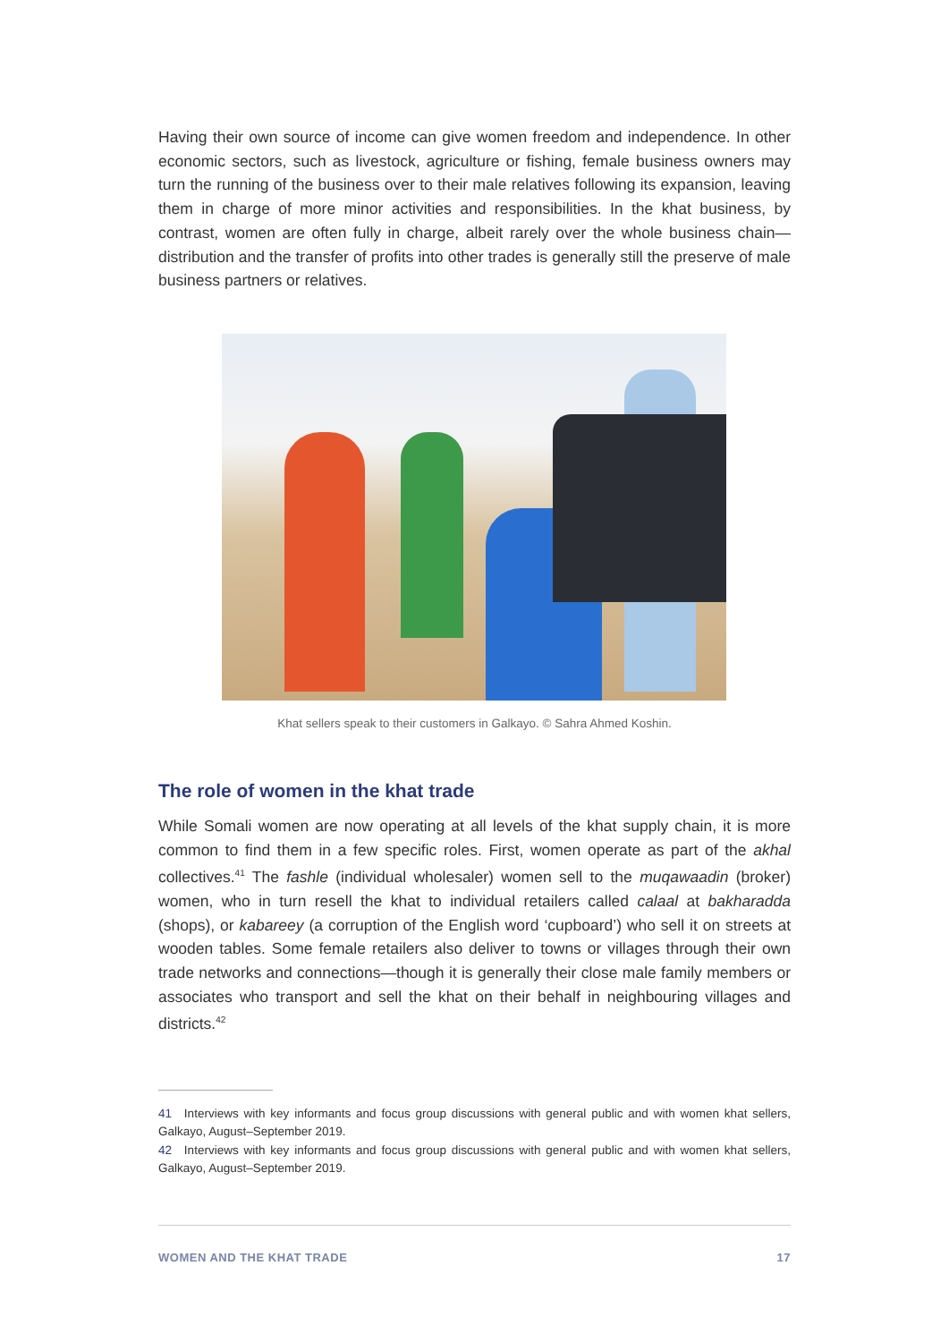Having their own source of income can give women freedom and independence. In other economic sectors, such as livestock, agriculture or fishing, female business owners may turn the running of the business over to their male relatives following its expansion, leaving them in charge of more minor activities and responsibilities. In the khat business, by contrast, women are often fully in charge, albeit rarely over the whole business chain—distribution and the transfer of profits into other trades is generally still the preserve of male business partners or relatives.
Khat sellers speak to their customers in Galkayo. © Sahra Ahmed Koshin.
The role of women in the khat trade
While Somali women are now operating at all levels of the khat supply chain, it is more common to find them in a few specific roles. First, women operate as part of the akhal collectives.<sup>41</sup> The fashle (individual wholesaler) women sell to the muqawaadin (broker) women, who in turn resell the khat to individual retailers called calaal at bakharadda (shops), or kabareey (a corruption of the English word ‘cupboard’) who sell it on streets at wooden tables. Some female retailers also deliver to towns or villages through their own trade networks and connections—though it is generally their close male family members or associates who transport and sell the khat on their behalf in neighbouring villages and districts.<sup>42</sup>
41 Interviews with key informants and focus group discussions with general public and with women khat sellers, Galkayo, August–September 2019.
42 Interviews with key informants and focus group discussions with general public and with women khat sellers, Galkayo, August–September 2019.
WOMEN AND THE KHAT TRADE 17